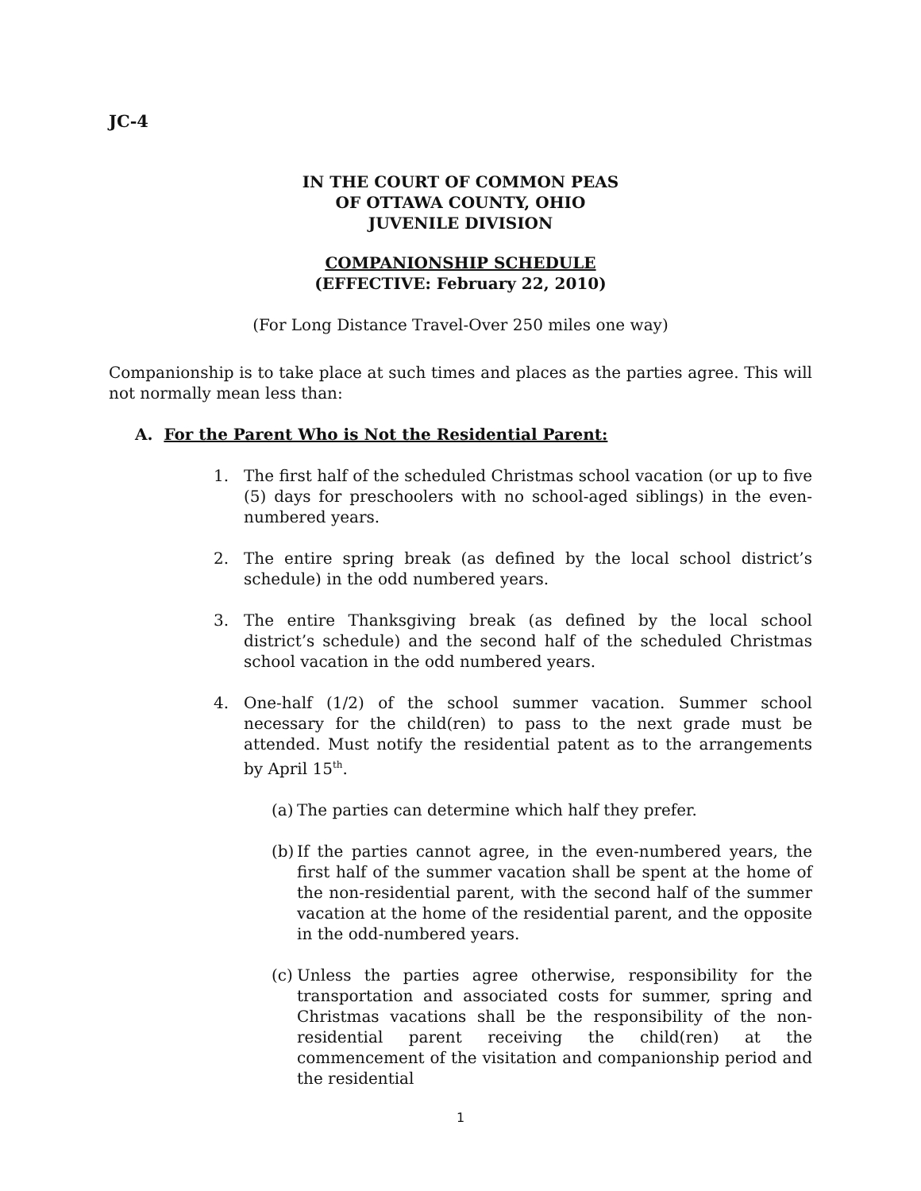JC-4
IN THE COURT OF COMMON PEAS
OF OTTAWA COUNTY, OHIO
JUVENILE DIVISION
COMPANIONSHIP SCHEDULE
(EFFECTIVE: February 22, 2010)
(For Long Distance Travel-Over 250 miles one way)
Companionship is to take place at such times and places as the parties agree. This will not normally mean less than:
A. For the Parent Who is Not the Residential Parent:
1. The first half of the scheduled Christmas school vacation (or up to five (5) days for preschoolers with no school-aged siblings) in the even-numbered years.
2. The entire spring break (as defined by the local school district’s schedule) in the odd numbered years.
3. The entire Thanksgiving break (as defined by the local school district’s schedule) and the second half of the scheduled Christmas school vacation in the odd numbered years.
4. One-half (1/2) of the school summer vacation. Summer school necessary for the child(ren) to pass to the next grade must be attended. Must notify the residential patent as to the arrangements by April 15<sup>th</sup>.
(a) The parties can determine which half they prefer.
(b) If the parties cannot agree, in the even-numbered years, the first half of the summer vacation shall be spent at the home of the non-residential parent, with the second half of the summer vacation at the home of the residential parent, and the opposite in the odd-numbered years.
(c) Unless the parties agree otherwise, responsibility for the transportation and associated costs for summer, spring and Christmas vacations shall be the responsibility of the non-residential parent receiving the child(ren) at the commencement of the visitation and companionship period and the residential
1